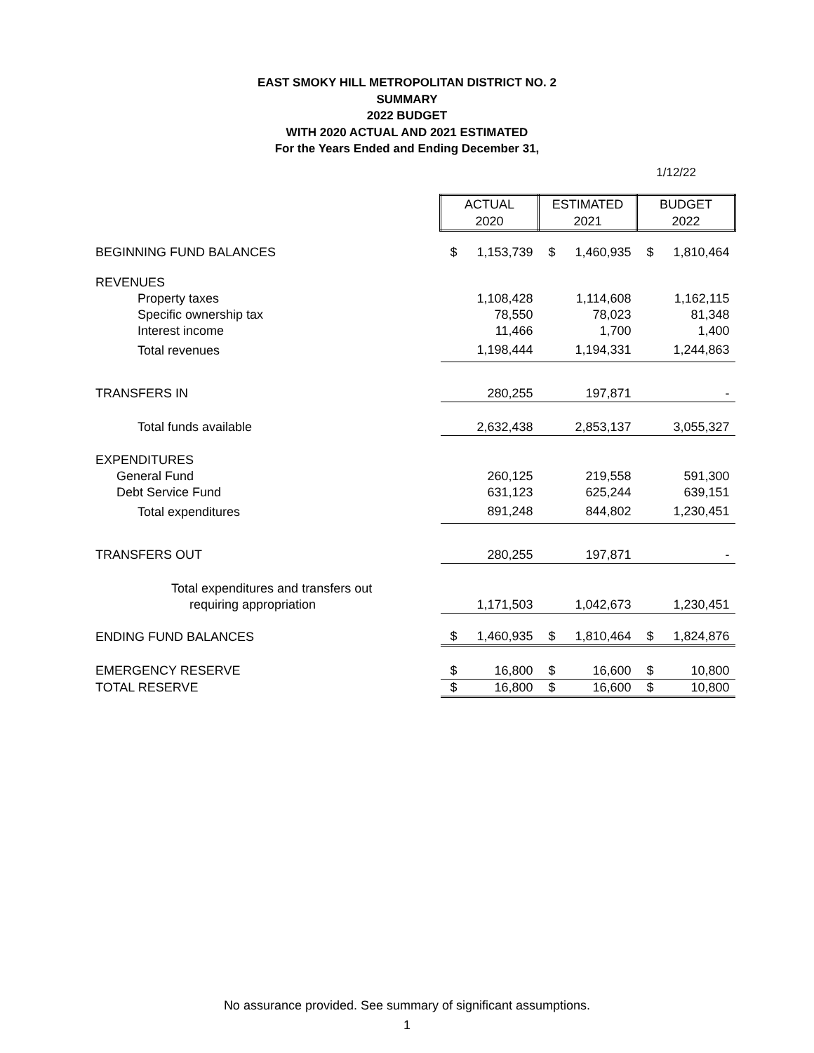EAST SMOKY HILL METROPOLITAN DISTRICT NO. 2
SUMMARY
2022 BUDGET
WITH 2020 ACTUAL AND 2021 ESTIMATED
For the Years Ended and Ending December 31,
1/12/22
| | ACTUAL 2020 | | ESTIMATED 2021 | | BUDGET 2022 | |
| BEGINNING FUND BALANCES | $ | 1,153,739 | $ | 1,460,935 | $ | 1,810,464 |
| REVENUES | | | | | | |
| Property taxes | | 1,108,428 | | 1,114,608 | | 1,162,115 |
| Specific ownership tax | | 78,550 | | 78,023 | | 81,348 |
| Interest income | | 11,466 | | 1,700 | | 1,400 |
| Total revenues | | 1,198,444 | | 1,194,331 | | 1,244,863 |
| TRANSFERS IN | | 280,255 | | 197,871 | | - |
| Total funds available | | 2,632,438 | | 2,853,137 | | 3,055,327 |
| EXPENDITURES | | | | | | |
| General Fund | | 260,125 | | 219,558 | | 591,300 |
| Debt Service Fund | | 631,123 | | 625,244 | | 639,151 |
| Total expenditures | | 891,248 | | 844,802 | | 1,230,451 |
| TRANSFERS OUT | | 280,255 | | 197,871 | | - |
| Total expenditures and transfers out | | | | | | |
| requiring appropriation | | 1,171,503 | | 1,042,673 | | 1,230,451 |
| ENDING FUND BALANCES | $ | 1,460,935 | $ | 1,810,464 | $ | 1,824,876 |
| EMERGENCY RESERVE | $ | 16,800 | $ | 16,600 | $ | 10,800 |
| TOTAL RESERVE | $ | 16,800 | $ | 16,600 | $ | 10,800 |
No assurance provided. See summary of significant assumptions.
1